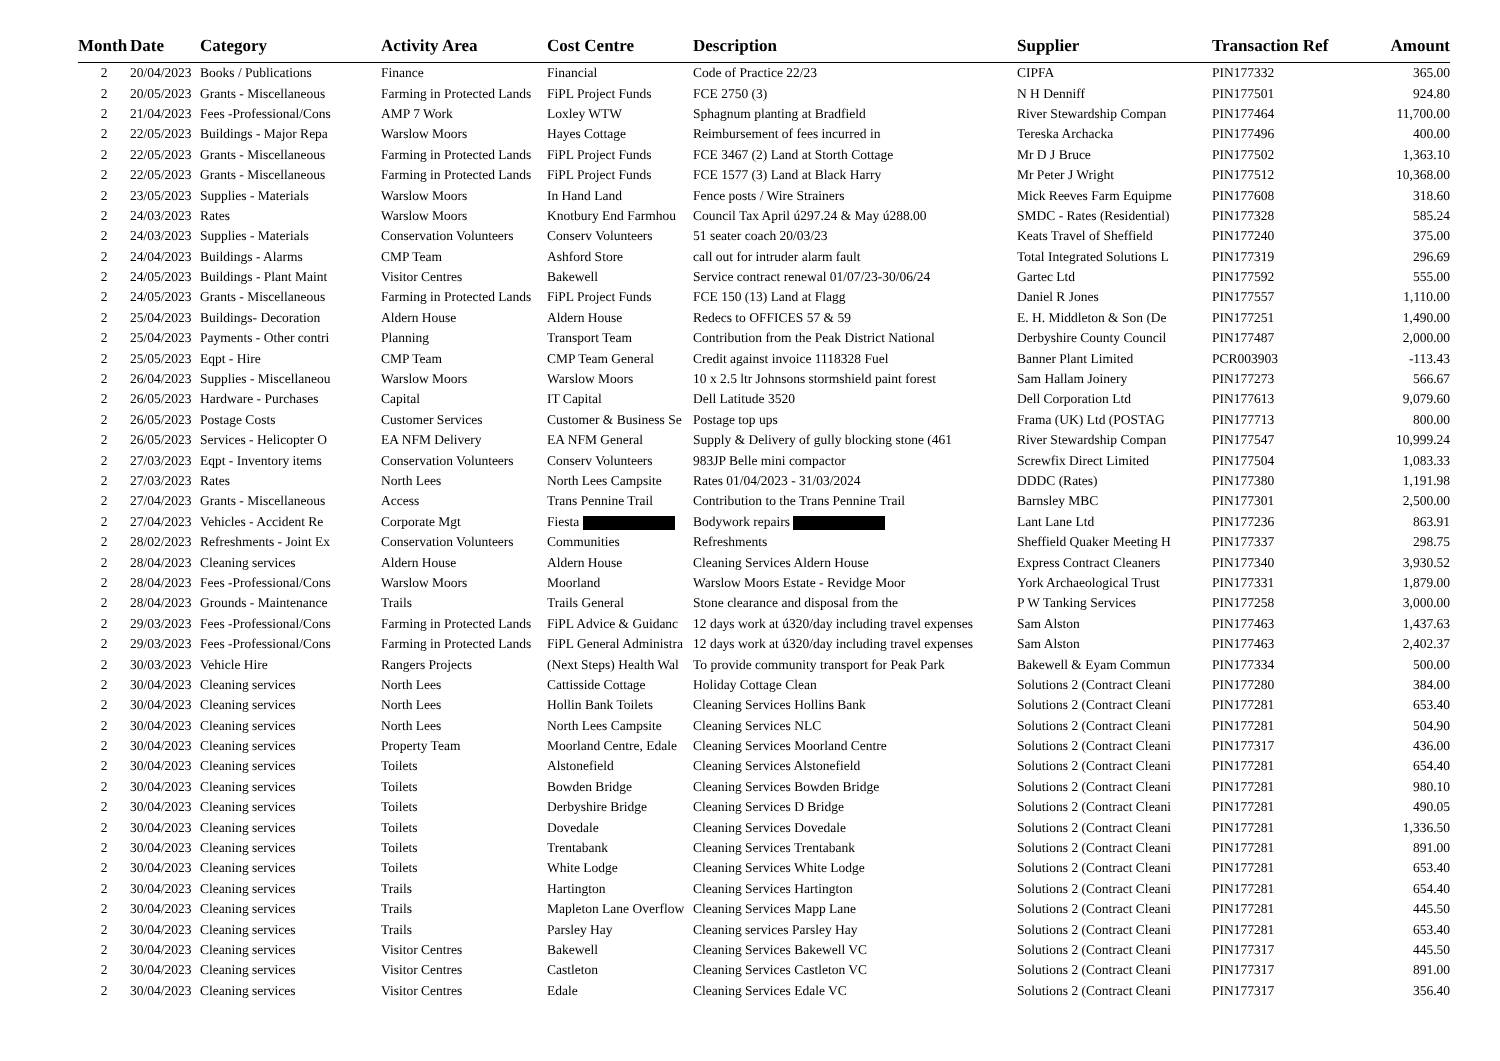| Month | Date | Category | Activity Area | Cost Centre | Description | Supplier | Transaction Ref | Amount |
| --- | --- | --- | --- | --- | --- | --- | --- | --- |
| 2 | 20/04/2023 | Books / Publications | Finance | Financial | Code of Practice 22/23 | CIPFA | PIN177332 | 365.00 |
| 2 | 20/05/2023 | Grants - Miscellaneous | Farming in Protected Lands | FiPL Project Funds | FCE 2750 (3) | N H Denniff | PIN177501 | 924.80 |
| 2 | 21/04/2023 | Fees -Professional/Cons | AMP 7 Work | Loxley WTW | Sphagnum planting at Bradfield | River Stewardship Compan | PIN177464 | 11,700.00 |
| 2 | 22/05/2023 | Buildings - Major Repa | Warslow Moors | Hayes Cottage | Reimbursement of fees incurred in | Tereska Archacka | PIN177496 | 400.00 |
| 2 | 22/05/2023 | Grants - Miscellaneous | Farming in Protected Lands | FiPL Project Funds | FCE 3467 (2) Land at Storth Cottage | Mr D J Bruce | PIN177502 | 1,363.10 |
| 2 | 22/05/2023 | Grants - Miscellaneous | Farming in Protected Lands | FiPL Project Funds | FCE 1577 (3) Land at Black Harry | Mr Peter J Wright | PIN177512 | 10,368.00 |
| 2 | 23/05/2023 | Supplies - Materials | Warslow Moors | In Hand Land | Fence posts / Wire Strainers | Mick Reeves Farm Equipme | PIN177608 | 318.60 |
| 2 | 24/03/2023 | Rates | Warslow Moors | Knotbury End Farmhou | Council Tax April ú297.24 & May ú288.00 | SMDC - Rates (Residential) | PIN177328 | 585.24 |
| 2 | 24/03/2023 | Supplies - Materials | Conservation Volunteers | Conserv Volunteers | 51 seater coach 20/03/23 | Keats Travel of Sheffield | PIN177240 | 375.00 |
| 2 | 24/04/2023 | Buildings - Alarms | CMP Team | Ashford Store | call out for intruder alarm fault | Total Integrated Solutions L | PIN177319 | 296.69 |
| 2 | 24/05/2023 | Buildings - Plant Maint | Visitor Centres | Bakewell | Service contract renewal 01/07/23-30/06/24 | Gartec Ltd | PIN177592 | 555.00 |
| 2 | 24/05/2023 | Grants - Miscellaneous | Farming in Protected Lands | FiPL Project Funds | FCE 150 (13) Land at Flagg | Daniel R Jones | PIN177557 | 1,110.00 |
| 2 | 25/04/2023 | Buildings- Decoration | Aldern House | Aldern House | Redecs to OFFICES 57 & 59 | E. H. Middleton & Son (De | PIN177251 | 1,490.00 |
| 2 | 25/04/2023 | Payments - Other contri | Planning | Transport Team | Contribution from the Peak District National | Derbyshire County Council | PIN177487 | 2,000.00 |
| 2 | 25/05/2023 | Eqpt - Hire | CMP Team | CMP Team General | Credit against invoice 1118328 Fuel | Banner Plant Limited | PCR003903 | -113.43 |
| 2 | 26/04/2023 | Supplies - Miscellaneou | Warslow Moors | Warslow Moors | 10 x 2.5 ltr Johnsons stormshield paint forest | Sam Hallam Joinery | PIN177273 | 566.67 |
| 2 | 26/05/2023 | Hardware - Purchases | Capital | IT Capital | Dell Latitude 3520 | Dell Corporation Ltd | PIN177613 | 9,079.60 |
| 2 | 26/05/2023 | Postage Costs | Customer Services | Customer & Business Se | Postage top ups | Frama (UK) Ltd (POSTAG | PIN177713 | 800.00 |
| 2 | 26/05/2023 | Services - Helicopter O | EA NFM Delivery | EA NFM General | Supply & Delivery of gully blocking stone (461 | River Stewardship Compan | PIN177547 | 10,999.24 |
| 2 | 27/03/2023 | Eqpt - Inventory items | Conservation Volunteers | Conserv Volunteers | 983JP Belle mini compactor | Screwfix Direct Limited | PIN177504 | 1,083.33 |
| 2 | 27/03/2023 | Rates | North Lees | North Lees Campsite | Rates 01/04/2023 - 31/03/2024 | DDDC (Rates) | PIN177380 | 1,191.98 |
| 2 | 27/04/2023 | Grants - Miscellaneous | Access | Trans Pennine Trail | Contribution to the Trans Pennine Trail | Barnsley MBC | PIN177301 | 2,500.00 |
| 2 | 27/04/2023 | Vehicles - Accident Re | Corporate Mgt | Fiesta | Bodywork repairs | Lant Lane Ltd | PIN177236 | 863.91 |
| 2 | 28/02/2023 | Refreshments - Joint Ex | Conservation Volunteers | Communities | Refreshments | Sheffield Quaker Meeting H | PIN177337 | 298.75 |
| 2 | 28/04/2023 | Cleaning services | Aldern House | Aldern House | Cleaning Services Aldern House | Express Contract Cleaners | PIN177340 | 3,930.52 |
| 2 | 28/04/2023 | Fees -Professional/Cons | Warslow Moors | Moorland | Warslow Moors Estate - Revidge Moor | York Archaeological Trust | PIN177331 | 1,879.00 |
| 2 | 28/04/2023 | Grounds - Maintenance | Trails | Trails General | Stone clearance and disposal from the | P W Tanking Services | PIN177258 | 3,000.00 |
| 2 | 29/03/2023 | Fees -Professional/Cons | Farming in Protected Lands | FiPL Advice & Guidanc | 12 days work at ú320/day including travel expenses | Sam Alston | PIN177463 | 1,437.63 |
| 2 | 29/03/2023 | Fees -Professional/Cons | Farming in Protected Lands | FiPL General Administra | 12 days work at ú320/day including travel expenses | Sam Alston | PIN177463 | 2,402.37 |
| 2 | 30/03/2023 | Vehicle Hire | Rangers Projects | (Next Steps) Health Wal | To provide community transport for Peak Park | Bakewell & Eyam Commun | PIN177334 | 500.00 |
| 2 | 30/04/2023 | Cleaning services | North Lees | Cattisside Cottage | Holiday Cottage Clean | Solutions 2 (Contract Cleani | PIN177280 | 384.00 |
| 2 | 30/04/2023 | Cleaning services | North Lees | Hollin Bank Toilets | Cleaning Services Hollins Bank | Solutions 2 (Contract Cleani | PIN177281 | 653.40 |
| 2 | 30/04/2023 | Cleaning services | North Lees | North Lees Campsite | Cleaning Services NLC | Solutions 2 (Contract Cleani | PIN177281 | 504.90 |
| 2 | 30/04/2023 | Cleaning services | Property Team | Moorland Centre, Edale | Cleaning Services Moorland Centre | Solutions 2 (Contract Cleani | PIN177317 | 436.00 |
| 2 | 30/04/2023 | Cleaning services | Toilets | Alstonefield | Cleaning Services Alstonefield | Solutions 2 (Contract Cleani | PIN177281 | 654.40 |
| 2 | 30/04/2023 | Cleaning services | Toilets | Bowden Bridge | Cleaning Services Bowden Bridge | Solutions 2 (Contract Cleani | PIN177281 | 980.10 |
| 2 | 30/04/2023 | Cleaning services | Toilets | Derbyshire Bridge | Cleaning Services D Bridge | Solutions 2 (Contract Cleani | PIN177281 | 490.05 |
| 2 | 30/04/2023 | Cleaning services | Toilets | Dovedale | Cleaning Services Dovedale | Solutions 2 (Contract Cleani | PIN177281 | 1,336.50 |
| 2 | 30/04/2023 | Cleaning services | Toilets | Trentabank | Cleaning Services Trentabank | Solutions 2 (Contract Cleani | PIN177281 | 891.00 |
| 2 | 30/04/2023 | Cleaning services | Toilets | White Lodge | Cleaning Services White Lodge | Solutions 2 (Contract Cleani | PIN177281 | 653.40 |
| 2 | 30/04/2023 | Cleaning services | Trails | Hartington | Cleaning Services Hartington | Solutions 2 (Contract Cleani | PIN177281 | 654.40 |
| 2 | 30/04/2023 | Cleaning services | Trails | Mapleton Lane Overflow | Cleaning Services Mapp Lane | Solutions 2 (Contract Cleani | PIN177281 | 445.50 |
| 2 | 30/04/2023 | Cleaning services | Trails | Parsley Hay | Cleaning services Parsley Hay | Solutions 2 (Contract Cleani | PIN177281 | 653.40 |
| 2 | 30/04/2023 | Cleaning services | Visitor Centres | Bakewell | Cleaning Services Bakewell VC | Solutions 2 (Contract Cleani | PIN177317 | 445.50 |
| 2 | 30/04/2023 | Cleaning services | Visitor Centres | Castleton | Cleaning Services Castleton VC | Solutions 2 (Contract Cleani | PIN177317 | 891.00 |
| 2 | 30/04/2023 | Cleaning services | Visitor Centres | Edale | Cleaning Services Edale VC | Solutions 2 (Contract Cleani | PIN177317 | 356.40 |